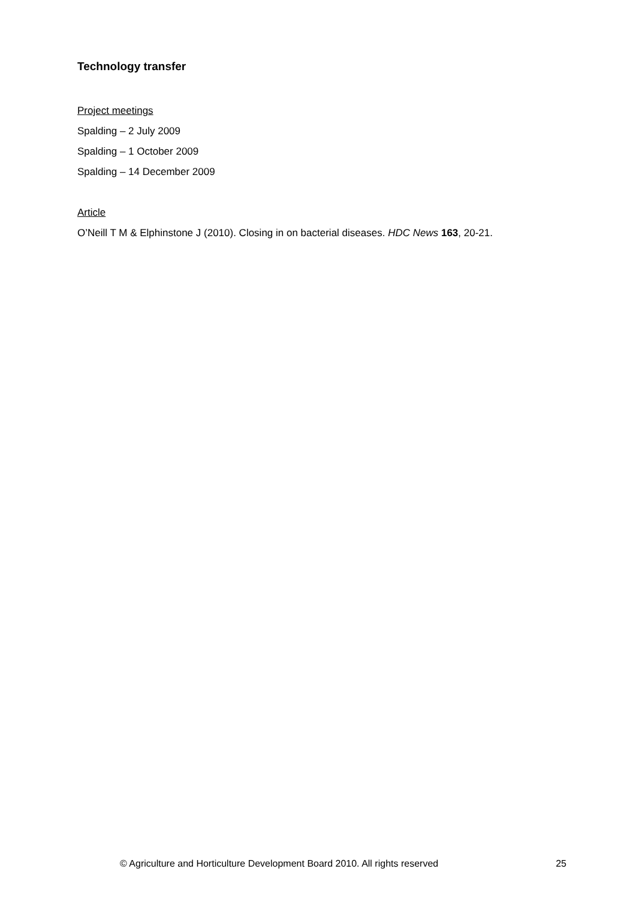Technology transfer
Project meetings
Spalding – 2 July 2009
Spalding – 1 October 2009
Spalding – 14 December 2009
Article
O’Neill T M & Elphinstone J (2010). Closing in on bacterial diseases. HDC News 163, 20-21.
© Agriculture and Horticulture Development Board 2010. All rights reserved 25